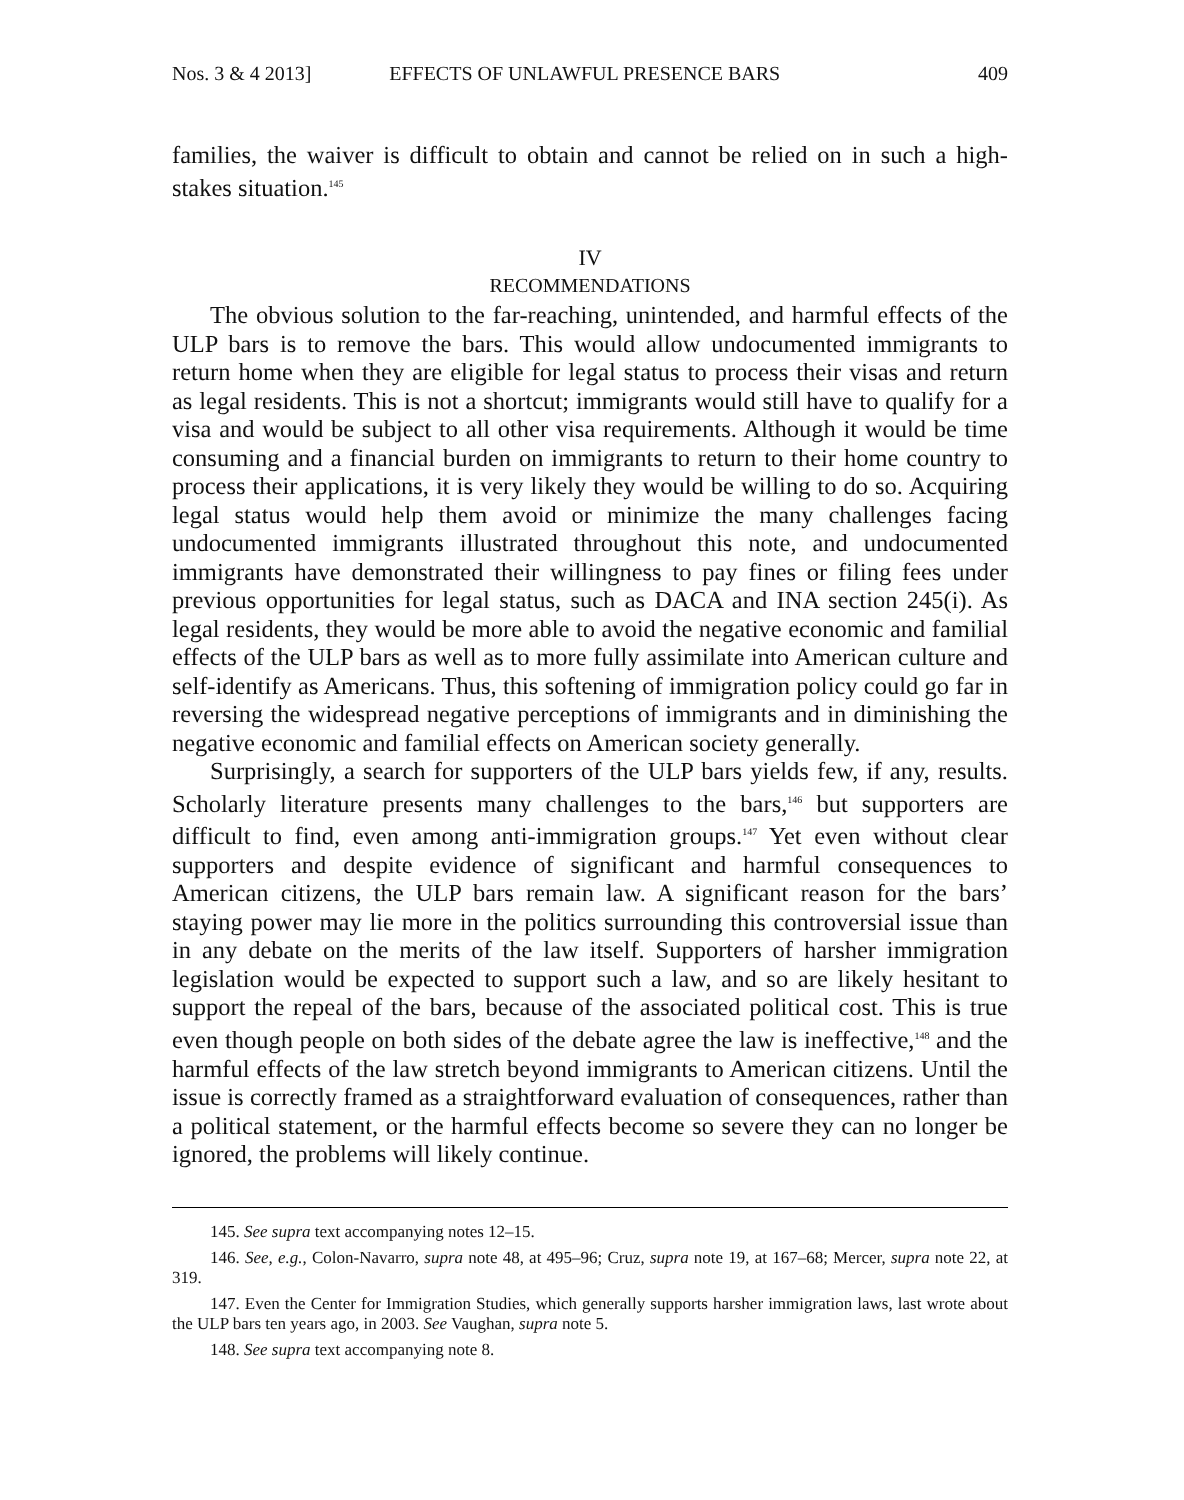Nos. 3 & 4 2013] EFFECTS OF UNLAWFUL PRESENCE BARS 409
families, the waiver is difficult to obtain and cannot be relied on in such a high-stakes situation.<sup>145</sup>
IV
RECOMMENDATIONS
The obvious solution to the far-reaching, unintended, and harmful effects of the ULP bars is to remove the bars. This would allow undocumented immigrants to return home when they are eligible for legal status to process their visas and return as legal residents. This is not a shortcut; immigrants would still have to qualify for a visa and would be subject to all other visa requirements. Although it would be time consuming and a financial burden on immigrants to return to their home country to process their applications, it is very likely they would be willing to do so. Acquiring legal status would help them avoid or minimize the many challenges facing undocumented immigrants illustrated throughout this note, and undocumented immigrants have demonstrated their willingness to pay fines or filing fees under previous opportunities for legal status, such as DACA and INA section 245(i). As legal residents, they would be more able to avoid the negative economic and familial effects of the ULP bars as well as to more fully assimilate into American culture and self-identify as Americans. Thus, this softening of immigration policy could go far in reversing the widespread negative perceptions of immigrants and in diminishing the negative economic and familial effects on American society generally.
Surprisingly, a search for supporters of the ULP bars yields few, if any, results. Scholarly literature presents many challenges to the bars,<sup>146</sup> but supporters are difficult to find, even among anti-immigration groups.<sup>147</sup> Yet even without clear supporters and despite evidence of significant and harmful consequences to American citizens, the ULP bars remain law. A significant reason for the bars’ staying power may lie more in the politics surrounding this controversial issue than in any debate on the merits of the law itself. Supporters of harsher immigration legislation would be expected to support such a law, and so are likely hesitant to support the repeal of the bars, because of the associated political cost. This is true even though people on both sides of the debate agree the law is ineffective,<sup>148</sup> and the harmful effects of the law stretch beyond immigrants to American citizens. Until the issue is correctly framed as a straightforward evaluation of consequences, rather than a political statement, or the harmful effects become so severe they can no longer be ignored, the problems will likely continue.
145. See supra text accompanying notes 12–15.
146. See, e.g., Colon-Navarro, supra note 48, at 495–96; Cruz, supra note 19, at 167–68; Mercer, supra note 22, at 319.
147. Even the Center for Immigration Studies, which generally supports harsher immigration laws, last wrote about the ULP bars ten years ago, in 2003. See Vaughan, supra note 5.
148. See supra text accompanying note 8.